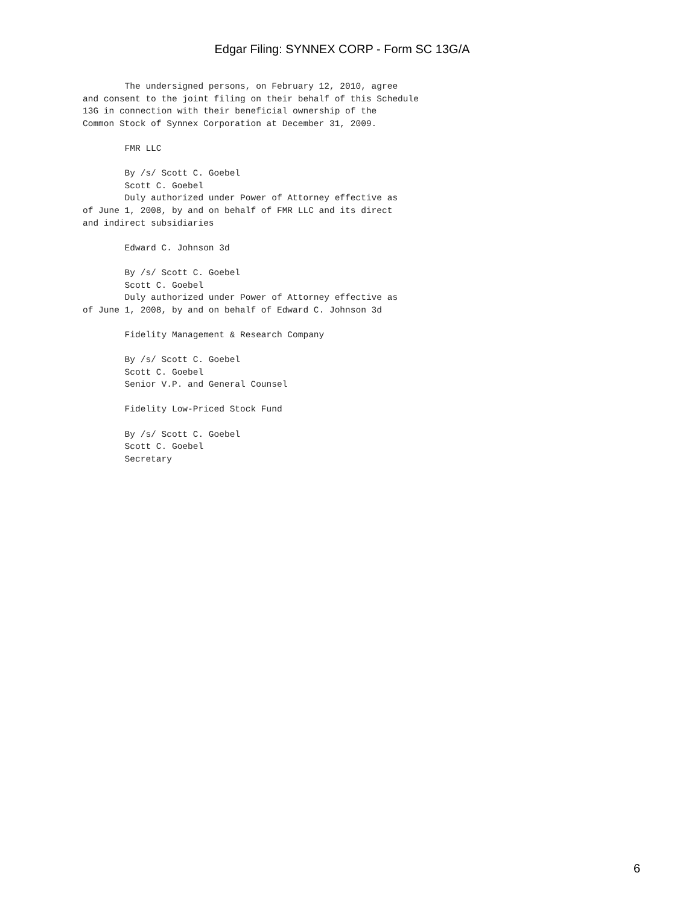Edgar Filing: SYNNEX CORP - Form SC 13G/A
        The undersigned persons, on February 12, 2010, agree
and consent to the joint filing on their behalf of this Schedule
13G in connection with their beneficial ownership of the
Common Stock of Synnex Corporation at December 31, 2009.

        FMR LLC

        By /s/ Scott C. Goebel
        Scott C. Goebel
        Duly authorized under Power of Attorney effective as
of June 1, 2008, by and on behalf of FMR LLC and its direct
and indirect subsidiaries

        Edward C. Johnson 3d

        By /s/ Scott C. Goebel
        Scott C. Goebel
        Duly authorized under Power of Attorney effective as
of June 1, 2008, by and on behalf of Edward C. Johnson 3d

        Fidelity Management & Research Company

        By /s/ Scott C. Goebel
        Scott C. Goebel
        Senior V.P. and General Counsel

        Fidelity Low-Priced Stock Fund

        By /s/ Scott C. Goebel
        Scott C. Goebel
        Secretary
6